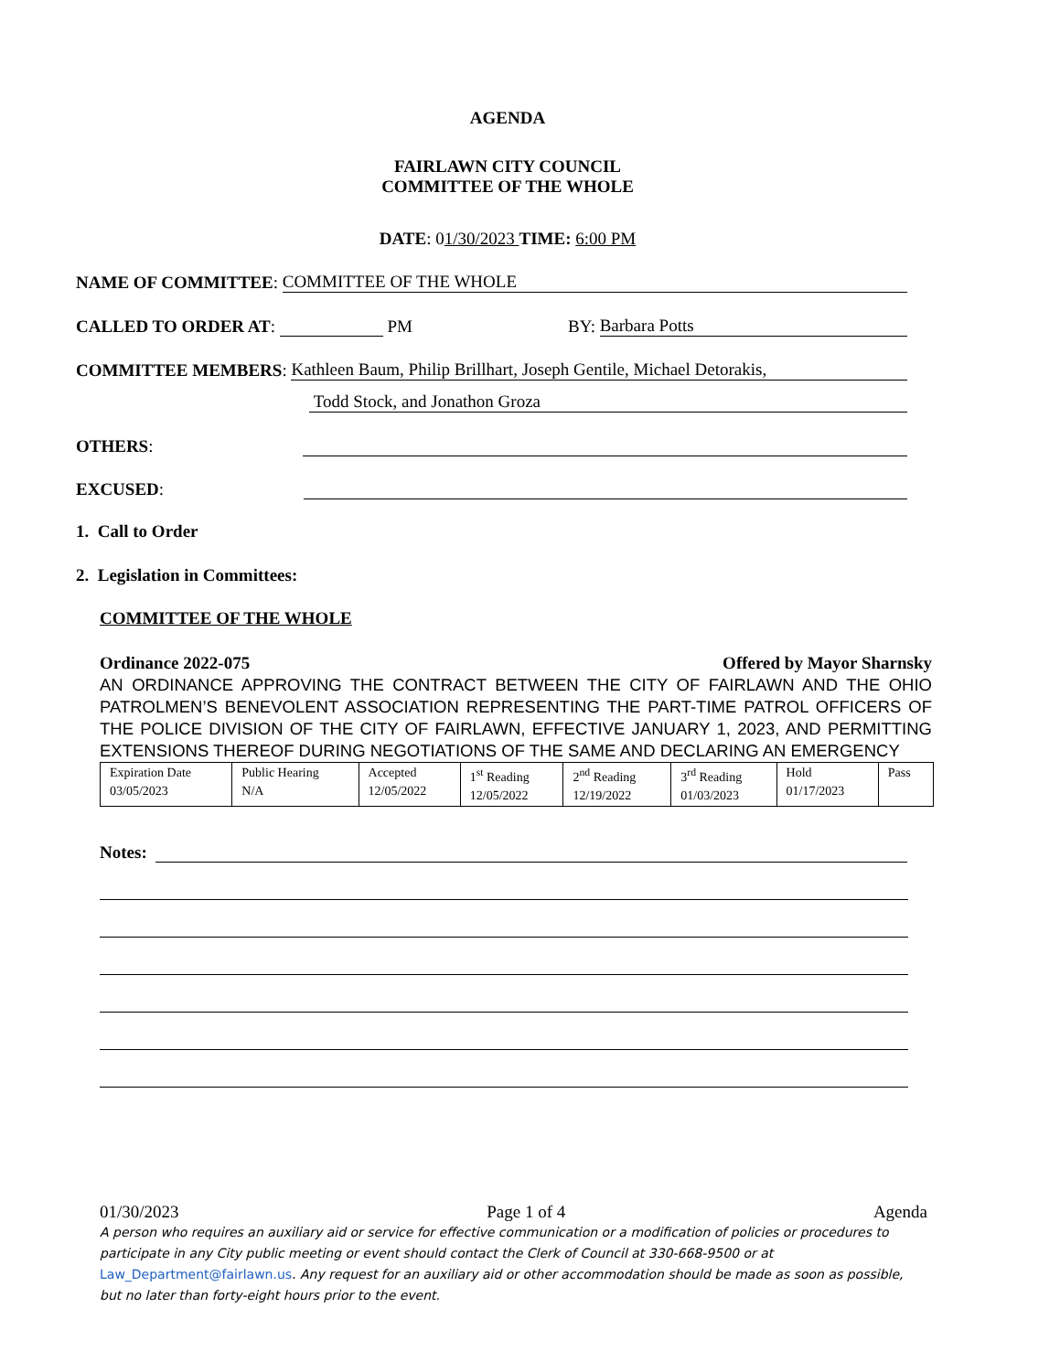AGENDA
FAIRLAWN CITY COUNCIL
COMMITTEE OF THE WHOLE
DATE: 01/30/2023 TIME: 6:00 PM
NAME OF COMMITTEE: COMMITTEE OF THE WHOLE
CALLED TO ORDER AT: PM BY: Barbara Potts
COMMITTEE MEMBERS: Kathleen Baum, Philip Brillhart, Joseph Gentile, Michael Detorakis,
Todd Stock, and Jonathon Groza
OTHERS:
EXCUSED:
1. Call to Order
2. Legislation in Committees:
COMMITTEE OF THE WHOLE
Ordinance 2022-075 Offered by Mayor Sharnsky
AN ORDINANCE APPROVING THE CONTRACT BETWEEN THE CITY OF FAIRLAWN AND THE OHIO PATROLMEN’S BENEVOLENT ASSOCIATION REPRESENTING THE PART-TIME PATROL OFFICERS OF THE POLICE DIVISION OF THE CITY OF FAIRLAWN, EFFECTIVE JANUARY 1, 2023, AND PERMITTING EXTENSIONS THEREOF DURING NEGOTIATIONS OF THE SAME AND DECLARING AN EMERGENCY
| Expiration Date 03/05/2023 | Public Hearing N/A | Accepted 12/05/2022 | 1<sup>st</sup> Reading 12/05/2022 | 2<sup>nd</sup> Reading 12/19/2022 | 3<sup>rd</sup> Reading 01/03/2023 | Hold 01/17/2023 | Pass |
Notes:
01/30/2023 Page 1 of 4 Agenda
A person who requires an auxiliary aid or service for effective communication or a modification of policies or procedures to participate in any City public meeting or event should contact the Clerk of Council at 330-668-9500 or at Law_Department@fairlawn.us. Any request for an auxiliary aid or other accommodation should be made as soon as possible, but no later than forty-eight hours prior to the event.